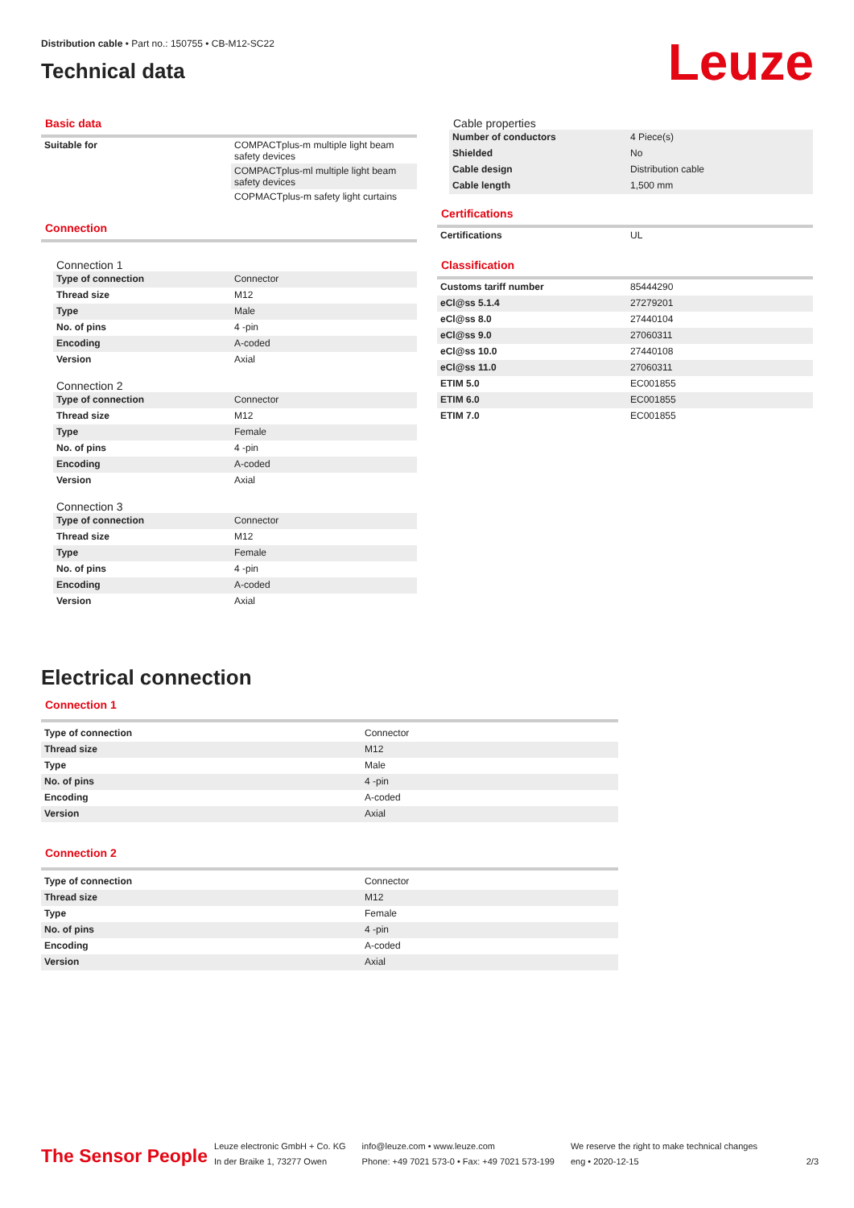Distribution cable • Part no.: 150755 • CB-M12-SC22
Technical data
Leuze
Basic data
| Suitable for | COMPACTplus-m multiple light beam safety devices |
| | COMPACTplus-ml multiple light beam safety devices |
| | COPMACTplus-m safety light curtains |
Connection
Connection 1
| Type of connection | Connector |
| Thread size | M12 |
| Type | Male |
| No. of pins | 4 -pin |
| Encoding | A-coded |
| Version | Axial |
Connection 2
| Type of connection | Connector |
| Thread size | M12 |
| Type | Female |
| No. of pins | 4 -pin |
| Encoding | A-coded |
| Version | Axial |
Connection 3
| Type of connection | Connector |
| Thread size | M12 |
| Type | Female |
| No. of pins | 4 -pin |
| Encoding | A-coded |
| Version | Axial |
Cable properties
| Number of conductors | 4 Piece(s) |
| Shielded | No |
| Cable design | Distribution cable |
| Cable length | 1,500 mm |
Certifications
| Certifications | UL |
Classification
| Customs tariff number | 85444290 |
| eCl@ss 5.1.4 | 27279201 |
| eCl@ss 8.0 | 27440104 |
| eCl@ss 9.0 | 27060311 |
| eCl@ss 10.0 | 27440108 |
| eCl@ss 11.0 | 27060311 |
| ETIM 5.0 | EC001855 |
| ETIM 6.0 | EC001855 |
| ETIM 7.0 | EC001855 |
Electrical connection
Connection 1
| Type of connection | Connector |
| Thread size | M12 |
| Type | Male |
| No. of pins | 4 -pin |
| Encoding | A-coded |
| Version | Axial |
Connection 2
| Type of connection | Connector |
| Thread size | M12 |
| Type | Female |
| No. of pins | 4 -pin |
| Encoding | A-coded |
| Version | Axial |
The Sensor People
Leuze electronic GmbH + Co. KG
In der Braike 1, 73277 Owen
info@leuze.com • www.leuze.com
Phone: +49 7021 573-0 • Fax: +49 7021 573-199
We reserve the right to make technical changes
eng • 2020-12-15
2/3